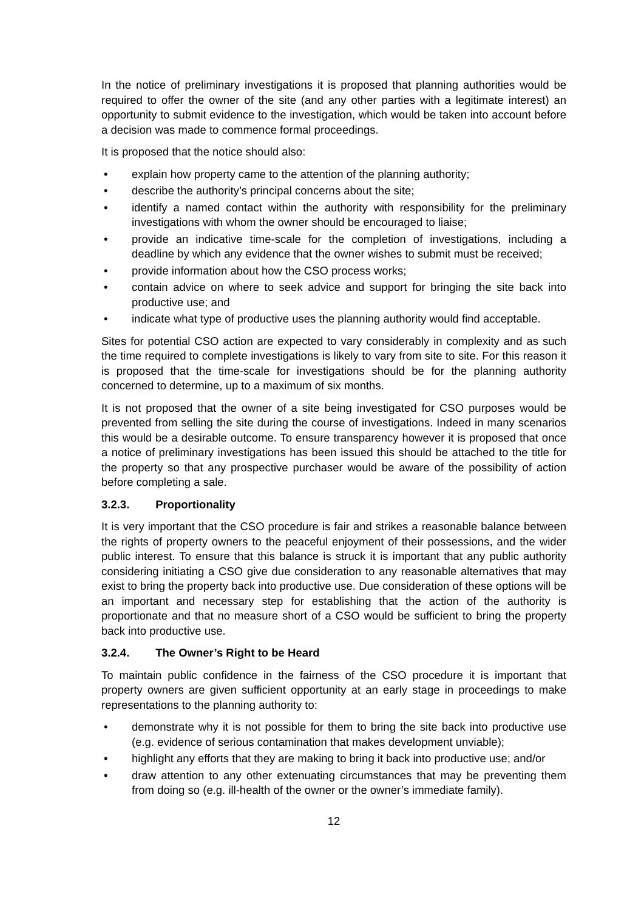In the notice of preliminary investigations it is proposed that planning authorities would be required to offer the owner of the site (and any other parties with a legitimate interest) an opportunity to submit evidence to the investigation, which would be taken into account before a decision was made to commence formal proceedings.
It is proposed that the notice should also:
• explain how property came to the attention of the planning authority;
• describe the authority’s principal concerns about the site;
• identify a named contact within the authority with responsibility for the preliminary investigations with whom the owner should be encouraged to liaise;
• provide an indicative time-scale for the completion of investigations, including a deadline by which any evidence that the owner wishes to submit must be received;
• provide information about how the CSO process works;
• contain advice on where to seek advice and support for bringing the site back into productive use; and
• indicate what type of productive uses the planning authority would find acceptable.
Sites for potential CSO action are expected to vary considerably in complexity and as such the time required to complete investigations is likely to vary from site to site. For this reason it is proposed that the time-scale for investigations should be for the planning authority concerned to determine, up to a maximum of six months.
It is not proposed that the owner of a site being investigated for CSO purposes would be prevented from selling the site during the course of investigations. Indeed in many scenarios this would be a desirable outcome. To ensure transparency however it is proposed that once a notice of preliminary investigations has been issued this should be attached to the title for the property so that any prospective purchaser would be aware of the possibility of action before completing a sale.
3.2.3. Proportionality
It is very important that the CSO procedure is fair and strikes a reasonable balance between the rights of property owners to the peaceful enjoyment of their possessions, and the wider public interest. To ensure that this balance is struck it is important that any public authority considering initiating a CSO give due consideration to any reasonable alternatives that may exist to bring the property back into productive use. Due consideration of these options will be an important and necessary step for establishing that the action of the authority is proportionate and that no measure short of a CSO would be sufficient to bring the property back into productive use.
3.2.4. The Owner’s Right to be Heard
To maintain public confidence in the fairness of the CSO procedure it is important that property owners are given sufficient opportunity at an early stage in proceedings to make representations to the planning authority to:
• demonstrate why it is not possible for them to bring the site back into productive use (e.g. evidence of serious contamination that makes development unviable);
• highlight any efforts that they are making to bring it back into productive use; and/or
• draw attention to any other extenuating circumstances that may be preventing them from doing so (e.g. ill-health of the owner or the owner’s immediate family).
12